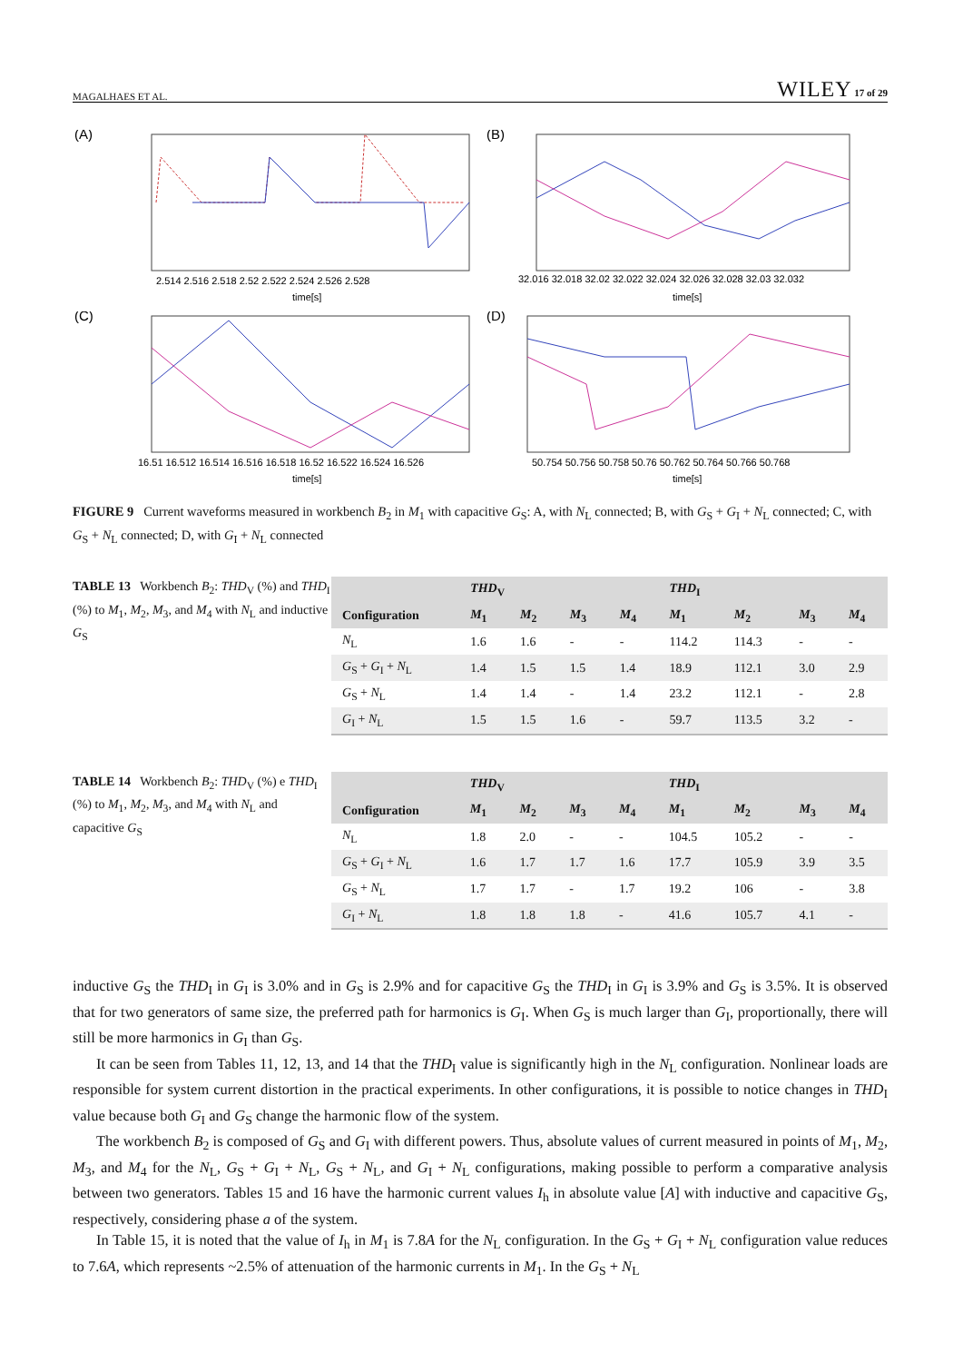MAGALHAES ET AL. WILEY 17 of 29
(A)
2.514 2.516 2.518 2.52 2.522 2.524 2.526 2.528
time[s]
(B)
32.016 32.018 32.02 32.022 32.024 32.026 32.028 32.03 32.032
time[s]
(C)
16.51 16.512 16.514 16.516 16.518 16.52 16.522 16.524 16.526
time[s]
(D)
50.754 50.756 50.758 50.76 50.762 50.764 50.766 50.768
time[s]
FIGURE 9 Current waveforms measured in workbench B<sub>2</sub> in M<sub>1</sub> with capacitive G<sub>S</sub>: A, with N<sub>L</sub> connected; B, with G<sub>S</sub> + G<sub>I</sub> + N<sub>L</sub> connected; C, with G<sub>S</sub> + N<sub>L</sub> connected; D, with G<sub>I</sub> + N<sub>L</sub> connected
TABLE 13 Workbench B<sub>2</sub>: THD<sub>V</sub> (%) and THD<sub>I</sub> (%) to M<sub>1</sub>, M<sub>2</sub>, M<sub>3</sub>, and M<sub>4</sub> with N<sub>L</sub> and inductive G<sub>S</sub>
| | THD<sub>V</sub> | | | | THD<sub>I</sub> | | | |
| --- | --- | --- | --- | --- | --- | --- | --- | --- |
| Configuration | M<sub>1</sub> | M<sub>2</sub> | M<sub>3</sub> | M<sub>4</sub> | M<sub>1</sub> | M<sub>2</sub> | M<sub>3</sub> | M<sub>4</sub> |
| N<sub>L</sub> | 1.6 | 1.6 | - | - | 114.2 | 114.3 | - | - |
| G<sub>S</sub> + G<sub>I</sub> + N<sub>L</sub> | 1.4 | 1.5 | 1.5 | 1.4 | 18.9 | 112.1 | 3.0 | 2.9 |
| G<sub>S</sub> + N<sub>L</sub> | 1.4 | 1.4 | - | 1.4 | 23.2 | 112.1 | - | 2.8 |
| G<sub>I</sub> + N<sub>L</sub> | 1.5 | 1.5 | 1.6 | - | 59.7 | 113.5 | 3.2 | - |
TABLE 14 Workbench B<sub>2</sub>: THD<sub>V</sub> (%) e THD<sub>I</sub> (%) to M<sub>1</sub>, M<sub>2</sub>, M<sub>3</sub>, and M<sub>4</sub> with N<sub>L</sub> and capacitive G<sub>S</sub>
| | THD<sub>V</sub> | | | | THD<sub>I</sub> | | | |
| --- | --- | --- | --- | --- | --- | --- | --- | --- |
| Configuration | M<sub>1</sub> | M<sub>2</sub> | M<sub>3</sub> | M<sub>4</sub> | M<sub>1</sub> | M<sub>2</sub> | M<sub>3</sub> | M<sub>4</sub> |
| N<sub>L</sub> | 1.8 | 2.0 | - | - | 104.5 | 105.2 | - | - |
| G<sub>S</sub> + G<sub>I</sub> + N<sub>L</sub> | 1.6 | 1.7 | 1.7 | 1.6 | 17.7 | 105.9 | 3.9 | 3.5 |
| G<sub>S</sub> + N<sub>L</sub> | 1.7 | 1.7 | - | 1.7 | 19.2 | 106 | - | 3.8 |
| G<sub>I</sub> + N<sub>L</sub> | 1.8 | 1.8 | 1.8 | - | 41.6 | 105.7 | 4.1 | - |
inductive G<sub>S</sub> the THD<sub>I</sub> in G<sub>I</sub> is 3.0% and in G<sub>S</sub> is 2.9% and for capacitive G<sub>S</sub> the THD<sub>I</sub> in G<sub>I</sub> is 3.9% and G<sub>S</sub> is 3.5%. It is observed that for two generators of same size, the preferred path for harmonics is G<sub>I</sub>. When G<sub>S</sub> is much larger than G<sub>I</sub>, proportionally, there will still be more harmonics in G<sub>I</sub> than G<sub>S</sub>.
It can be seen from Tables 11, 12, 13, and 14 that the THD<sub>I</sub> value is significantly high in the N<sub>L</sub> configuration. Nonlinear loads are responsible for system current distortion in the practical experiments. In other configurations, it is possible to notice changes in THD<sub>I</sub> value because both G<sub>I</sub> and G<sub>S</sub> change the harmonic flow of the system.
The workbench B<sub>2</sub> is composed of G<sub>S</sub> and G<sub>I</sub> with different powers. Thus, absolute values of current measured in points of M<sub>1</sub>, M<sub>2</sub>, M<sub>3</sub>, and M<sub>4</sub> for the N<sub>L</sub>, G<sub>S</sub> + G<sub>I</sub> + N<sub>L</sub>, G<sub>S</sub> + N<sub>L</sub>, and G<sub>I</sub> + N<sub>L</sub> configurations, making possible to perform a comparative analysis between two generators. Tables 15 and 16 have the harmonic current values I<sub>h</sub> in absolute value [A] with inductive and capacitive G<sub>S</sub>, respectively, considering phase a of the system.
In Table 15, it is noted that the value of I<sub>h</sub> in M<sub>1</sub> is 7.8A for the N<sub>L</sub> configuration. In the G<sub>S</sub> + G<sub>I</sub> + N<sub>L</sub> configuration value reduces to 7.6A, which represents ~2.5% of attenuation of the harmonic currents in M<sub>1</sub>. In the G<sub>S</sub> + N<sub>L</sub>